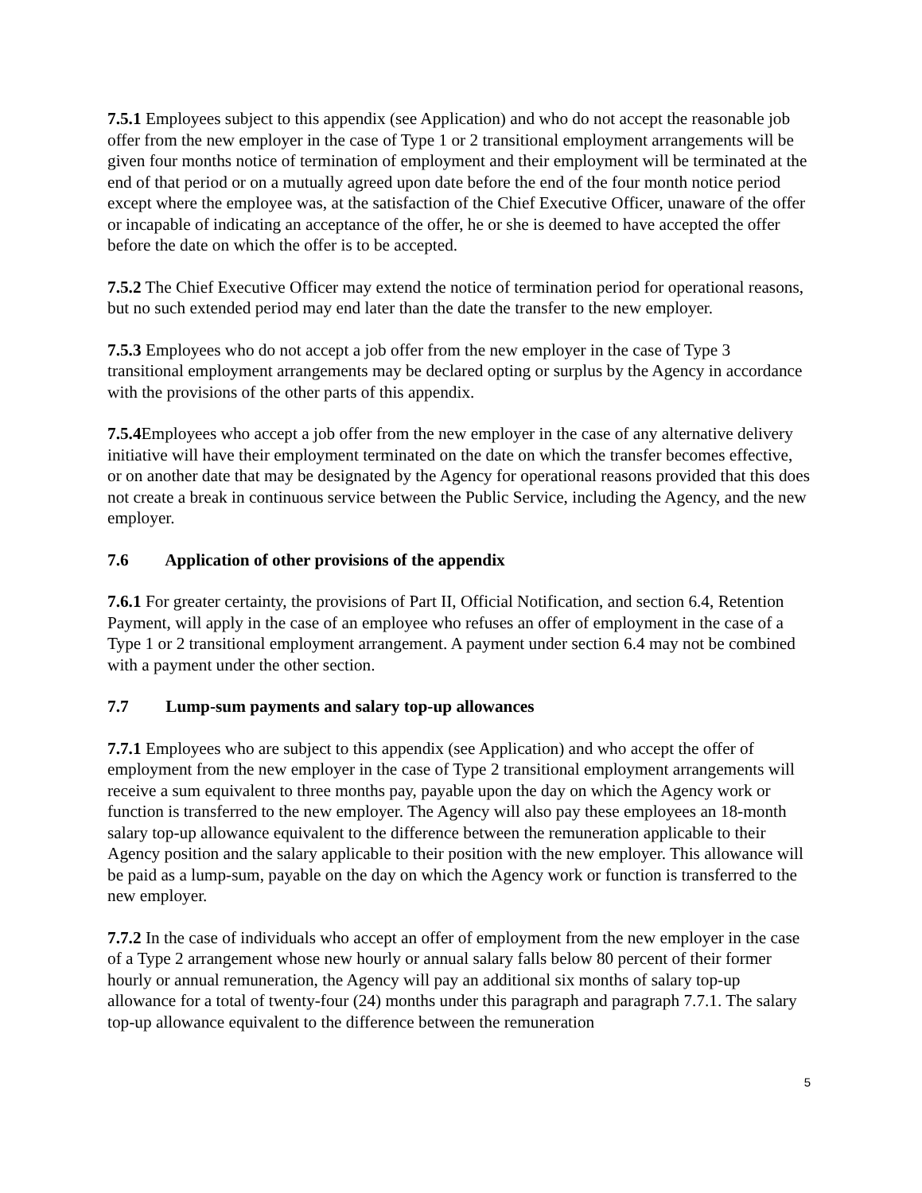7.5.1 Employees subject to this appendix (see Application) and who do not accept the reasonable job offer from the new employer in the case of Type 1 or 2 transitional employment arrangements will be given four months notice of termination of employment and their employment will be terminated at the end of that period or on a mutually agreed upon date before the end of the four month notice period except where the employee was, at the satisfaction of the Chief Executive Officer, unaware of the offer or incapable of indicating an acceptance of the offer, he or she is deemed to have accepted the offer before the date on which the offer is to be accepted.
7.5.2 The Chief Executive Officer may extend the notice of termination period for operational reasons, but no such extended period may end later than the date the transfer to the new employer.
7.5.3 Employees who do not accept a job offer from the new employer in the case of Type 3 transitional employment arrangements may be declared opting or surplus by the Agency in accordance with the provisions of the other parts of this appendix.
7.5.4 Employees who accept a job offer from the new employer in the case of any alternative delivery initiative will have their employment terminated on the date on which the transfer becomes effective, or on another date that may be designated by the Agency for operational reasons provided that this does not create a break in continuous service between the Public Service, including the Agency, and the new employer.
7.6 Application of other provisions of the appendix
7.6.1 For greater certainty, the provisions of Part II, Official Notification, and section 6.4, Retention Payment, will apply in the case of an employee who refuses an offer of employment in the case of a Type 1 or 2 transitional employment arrangement. A payment under section 6.4 may not be combined with a payment under the other section.
7.7 Lump-sum payments and salary top-up allowances
7.7.1 Employees who are subject to this appendix (see Application) and who accept the offer of employment from the new employer in the case of Type 2 transitional employment arrangements will receive a sum equivalent to three months pay, payable upon the day on which the Agency work or function is transferred to the new employer. The Agency will also pay these employees an 18-month salary top-up allowance equivalent to the difference between the remuneration applicable to their Agency position and the salary applicable to their position with the new employer. This allowance will be paid as a lump-sum, payable on the day on which the Agency work or function is transferred to the new employer.
7.7.2 In the case of individuals who accept an offer of employment from the new employer in the case of a Type 2 arrangement whose new hourly or annual salary falls below 80 percent of their former hourly or annual remuneration, the Agency will pay an additional six months of salary top-up allowance for a total of twenty-four (24) months under this paragraph and paragraph 7.7.1. The salary top-up allowance equivalent to the difference between the remuneration
5